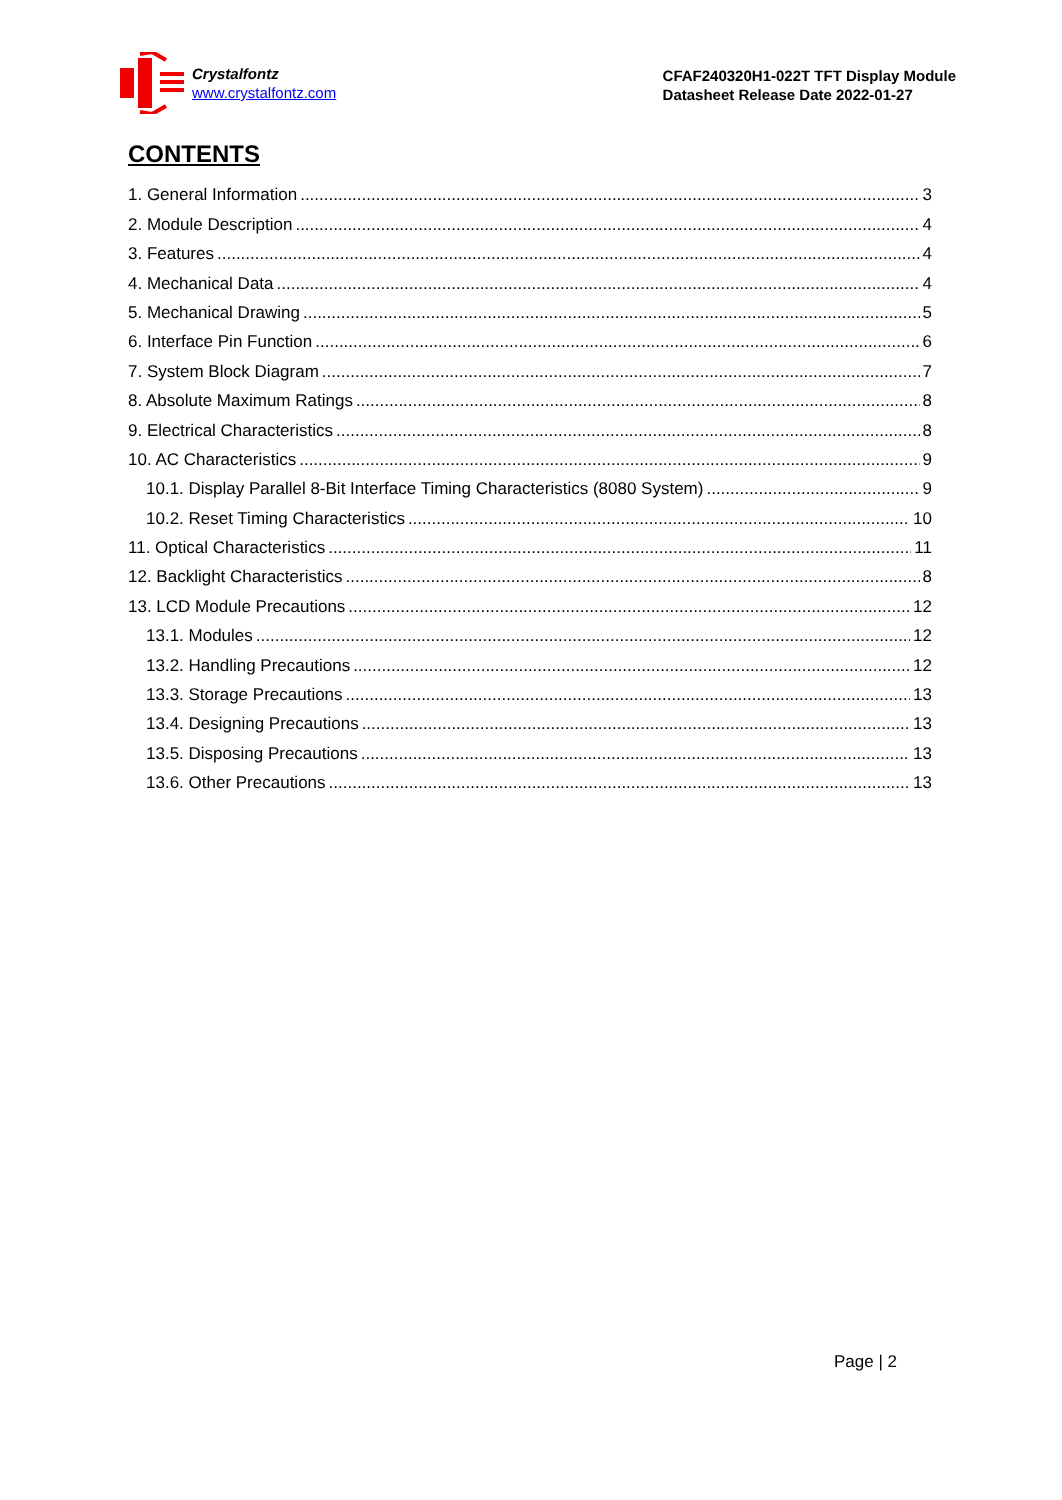Crystalfontz
www.crystalfontz.com
CFAF240320H1-022T TFT Display Module
Datasheet Release Date 2022-01-27
CONTENTS
1. General Information 3
2. Module Description 4
3. Features 4
4. Mechanical Data 4
5. Mechanical Drawing 5
6. Interface Pin Function 6
7. System Block Diagram 7
8. Absolute Maximum Ratings 8
9. Electrical Characteristics 8
10. AC Characteristics 9
10.1. Display Parallel 8-Bit Interface Timing Characteristics (8080 System) 9
10.2. Reset Timing Characteristics 10
11. Optical Characteristics 11
12. Backlight Characteristics 8
13. LCD Module Precautions 12
13.1. Modules 12
13.2. Handling Precautions 12
13.3. Storage Precautions 13
13.4. Designing Precautions 13
13.5. Disposing Precautions 13
13.6. Other Precautions 13
Page | 2